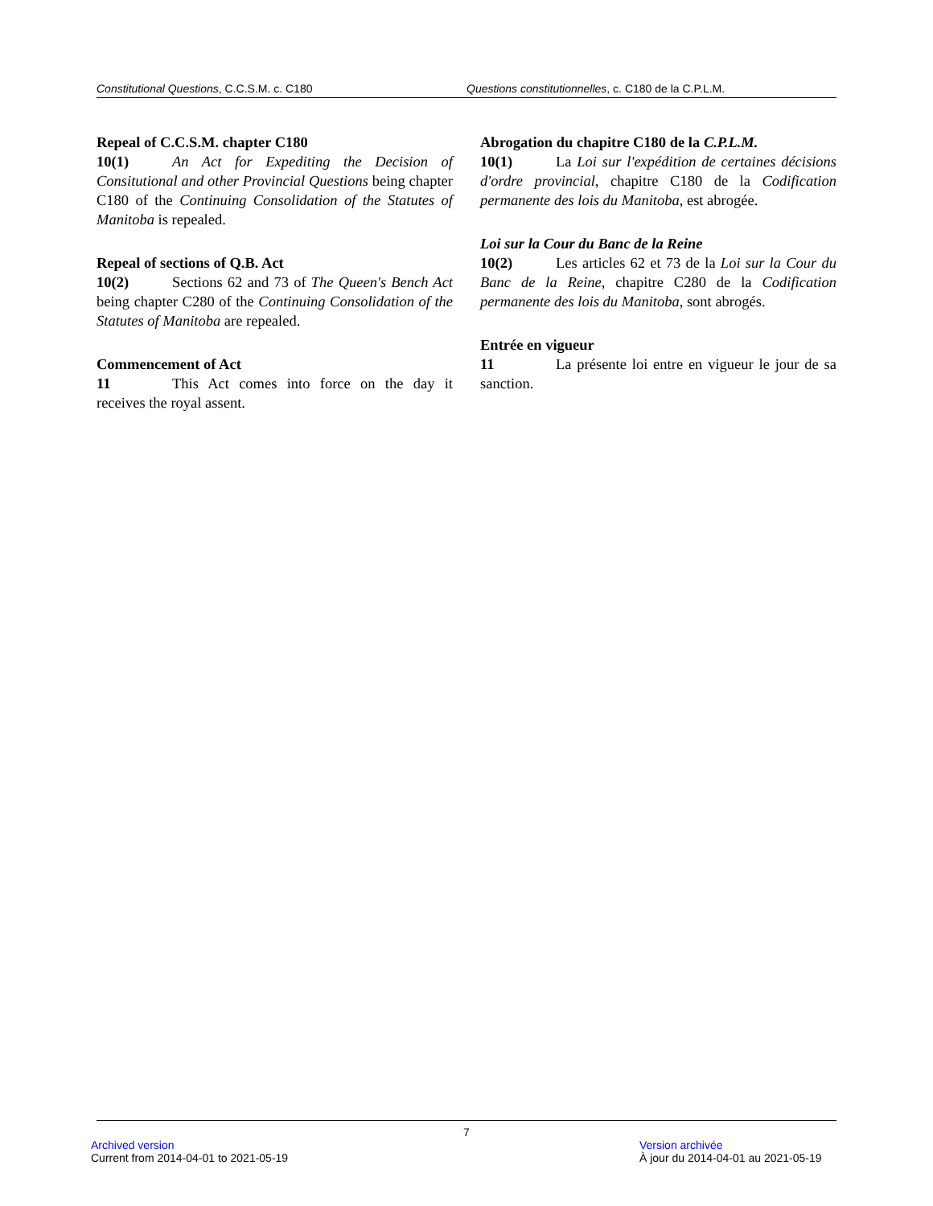Constitutional Questions, C.C.S.M. c. C180 Questions constitutionnelles, c. C180 de la C.P.L.M.
Repeal of C.C.S.M. chapter C180
10(1) An Act for Expediting the Decision of Consitutional and other Provincial Questions being chapter C180 of the Continuing Consolidation of the Statutes of Manitoba is repealed.
Repeal of sections of Q.B. Act
10(2) Sections 62 and 73 of The Queen's Bench Act being chapter C280 of the Continuing Consolidation of the Statutes of Manitoba are repealed.
Commencement of Act
11 This Act comes into force on the day it receives the royal assent.
Abrogation du chapitre C180 de la C.P.L.M.
10(1) La Loi sur l'expédition de certaines décisions d'ordre provincial, chapitre C180 de la Codification permanente des lois du Manitoba, est abrogée.
Loi sur la Cour du Banc de la Reine
10(2) Les articles 62 et 73 de la Loi sur la Cour du Banc de la Reine, chapitre C280 de la Codification permanente des lois du Manitoba, sont abrogés.
Entrée en vigueur
11 La présente loi entre en vigueur le jour de sa sanction.
7
Archived version
Current from 2014-04-01 to 2021-05-19
Version archivée
À jour du 2014-04-01 au 2021-05-19